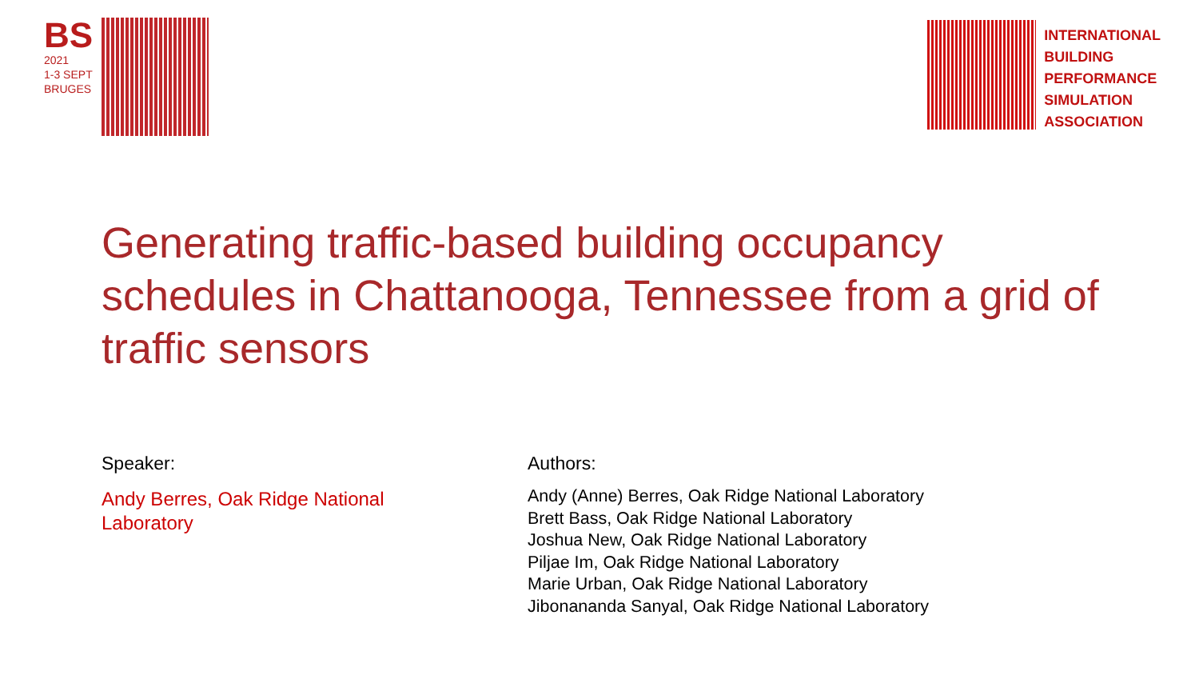BS
2021
1-3 SEPT
BRUGES
INTERNATIONAL
BUILDING
PERFORMANCE
SIMULATION
ASSOCIATION
Generating traffic-based building occupancy schedules in Chattanooga, Tennessee from a grid of traffic sensors
Speaker:
Andy Berres, Oak Ridge National Laboratory
Authors:
Andy (Anne) Berres, Oak Ridge National Laboratory
Brett Bass, Oak Ridge National Laboratory
Joshua New, Oak Ridge National Laboratory
Piljae Im, Oak Ridge National Laboratory
Marie Urban, Oak Ridge National Laboratory
Jibonananda Sanyal, Oak Ridge National Laboratory